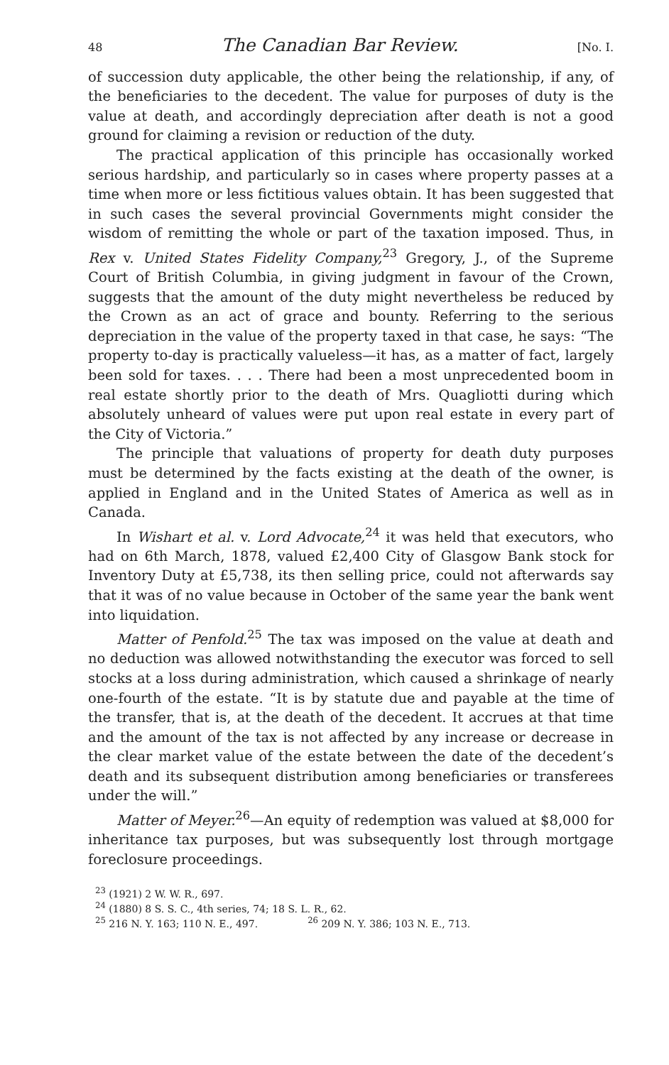48 The Canadian Bar Review. [No. I.
of succession duty applicable, the other being the relationship, if any, of the beneficiaries to the decedent. The value for purposes of duty is the value at death, and accordingly depreciation after death is not a good ground for claiming a revision or reduction of the duty.
The practical application of this principle has occasionally worked serious hardship, and particularly so in cases where property passes at a time when more or less fictitious values obtain. It has been suggested that in such cases the several provincial Governments might consider the wisdom of remitting the whole or part of the taxation imposed. Thus, in Rex v. United States Fidelity Company,<sup>23</sup> Gregory, J., of the Supreme Court of British Columbia, in giving judgment in favour of the Crown, suggests that the amount of the duty might nevertheless be reduced by the Crown as an act of grace and bounty. Referring to the serious depreciation in the value of the property taxed in that case, he says: “The property to-day is practically valueless—it has, as a matter of fact, largely been sold for taxes. . . . There had been a most unprecedented boom in real estate shortly prior to the death of Mrs. Quagliotti during which absolutely unheard of values were put upon real estate in every part of the City of Victoria.”
The principle that valuations of property for death duty purposes must be determined by the facts existing at the death of the owner, is applied in England and in the United States of America as well as in Canada.
In Wishart et al. v. Lord Advocate,<sup>24</sup> it was held that executors, who had on 6th March, 1878, valued £2,400 City of Glasgow Bank stock for Inventory Duty at £5,738, its then selling price, could not afterwards say that it was of no value because in October of the same year the bank went into liquidation.
Matter of Penfold.<sup>25</sup> The tax was imposed on the value at death and no deduction was allowed notwithstanding the executor was forced to sell stocks at a loss during administration, which caused a shrinkage of nearly one-fourth of the estate. “It is by statute due and payable at the time of the transfer, that is, at the death of the decedent. It accrues at that time and the amount of the tax is not affected by any increase or decrease in the clear market value of the estate between the date of the decedent’s death and its subsequent distribution among beneficiaries or transferees under the will.”
Matter of Meyer.<sup>26</sup>—An equity of redemption was valued at $8,000 for inheritance tax purposes, but was subsequently lost through mortgage foreclosure proceedings.
<sup>23</sup> (1921) 2 W. W. R., 697.
<sup>24</sup> (1880) 8 S. S. C., 4th series, 74; 18 S. L. R., 62.
<sup>25</sup> 216 N. Y. 163; 110 N. E., 497. <sup>26</sup> 209 N. Y. 386; 103 N. E., 713.